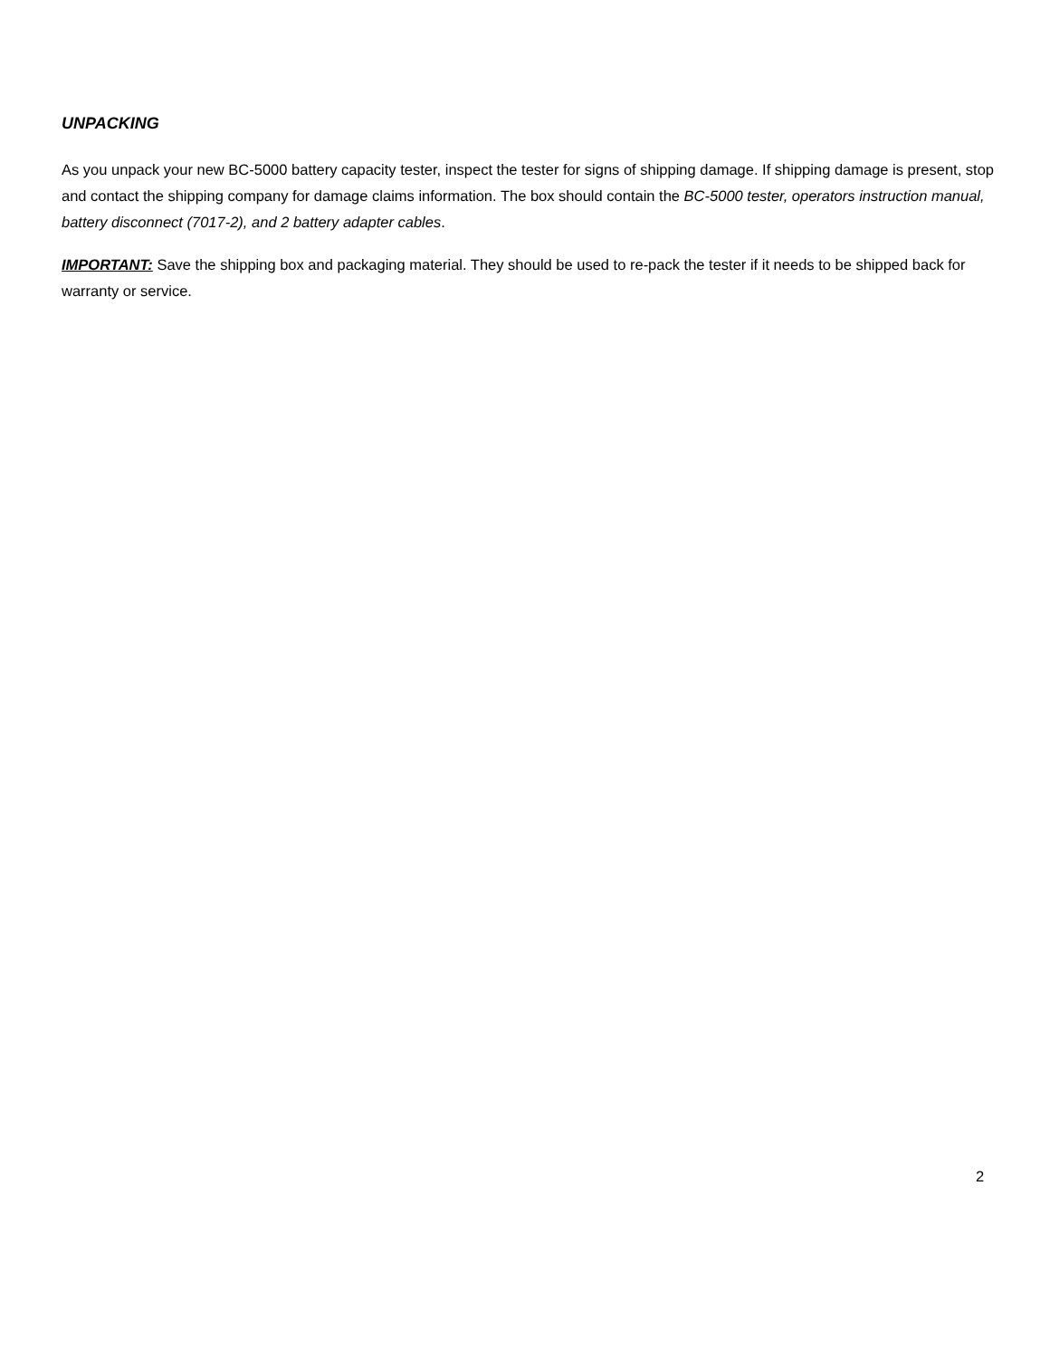UNPACKING
As you unpack your new BC-5000 battery capacity tester, inspect the tester for signs of shipping damage. If shipping damage is present, stop and contact the shipping company for damage claims information. The box should contain the BC-5000 tester, operators instruction manual, battery disconnect (7017-2), and 2 battery adapter cables.
IMPORTANT: Save the shipping box and packaging material. They should be used to re-pack the tester if it needs to be shipped back for warranty or service.
2